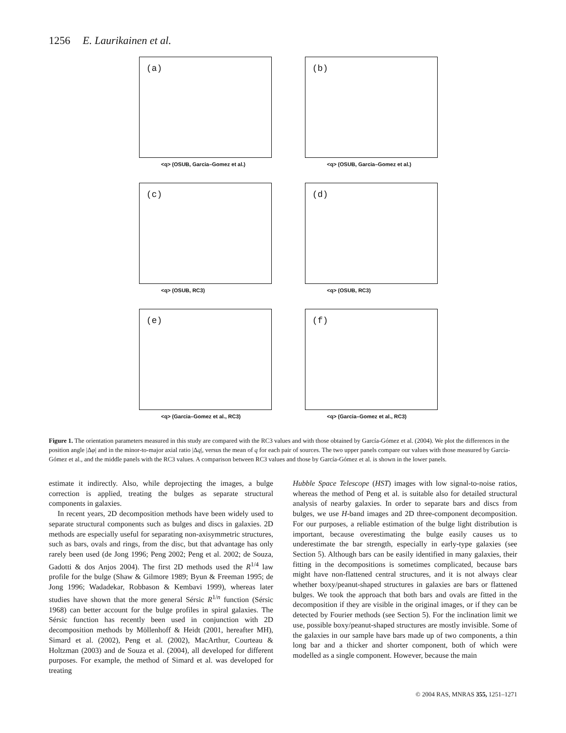1256 E. Laurikainen et al.
(a)
<q> (OSUB, Garcia–Gomez et al.)
(b)
<q> (OSUB, Garcia–Gomez et al.)
(c)
<q> (OSUB, RC3)
(d)
<q> (OSUB, RC3)
(e)
<q> (Garcia–Gomez et al., RC3)
(f)
<q> (Garcia–Gomez et al., RC3)
Figure 1. The orientation parameters measured in this study are compared with the RC3 values and with those obtained by García-Gómez et al. (2004). We plot the differences in the position angle |Δφ| and in the minor-to-major axial ratio |Δq|, versus the mean of q for each pair of sources. The two upper panels compare our values with those measured by García-Gómez et al., and the middle panels with the RC3 values. A comparison between RC3 values and those by García-Gómez et al. is shown in the lower panels.
estimate it indirectly. Also, while deprojecting the images, a bulge correction is applied, treating the bulges as separate structural components in galaxies.
In recent years, 2D decomposition methods have been widely used to separate structural components such as bulges and discs in galaxies. 2D methods are especially useful for separating non-axisymmetric structures, such as bars, ovals and rings, from the disc, but that advantage has only rarely been used (de Jong 1996; Peng 2002; Peng et al. 2002; de Souza, Gadotti & dos Anjos 2004). The first 2D methods used the R<sup>1/4</sup> law profile for the bulge (Shaw & Gilmore 1989; Byun & Freeman 1995; de Jong 1996; Wadadekar, Robbason & Kembavi 1999), whereas later studies have shown that the more general Sérsic R<sup>1/n</sup> function (Sérsic 1968) can better account for the bulge profiles in spiral galaxies. The Sérsic function has recently been used in conjunction with 2D decomposition methods by Möllenhoff & Heidt (2001, hereafter MH), Simard et al. (2002), Peng et al. (2002), MacArthur, Courteau & Holtzman (2003) and de Souza et al. (2004), all developed for different purposes. For example, the method of Simard et al. was developed for treating
Hubble Space Telescope (HST) images with low signal-to-noise ratios, whereas the method of Peng et al. is suitable also for detailed structural analysis of nearby galaxies. In order to separate bars and discs from bulges, we use H-band images and 2D three-component decomposition. For our purposes, a reliable estimation of the bulge light distribution is important, because overestimating the bulge easily causes us to underestimate the bar strength, especially in early-type galaxies (see Section 5). Although bars can be easily identified in many galaxies, their fitting in the decompositions is sometimes complicated, because bars might have non-flattened central structures, and it is not always clear whether boxy/peanut-shaped structures in galaxies are bars or flattened bulges. We took the approach that both bars and ovals are fitted in the decomposition if they are visible in the original images, or if they can be detected by Fourier methods (see Section 5). For the inclination limit we use, possible boxy/peanut-shaped structures are mostly invisible. Some of the galaxies in our sample have bars made up of two components, a thin long bar and a thicker and shorter component, both of which were modelled as a single component. However, because the main
© 2004 RAS, MNRAS 355, 1251–1271